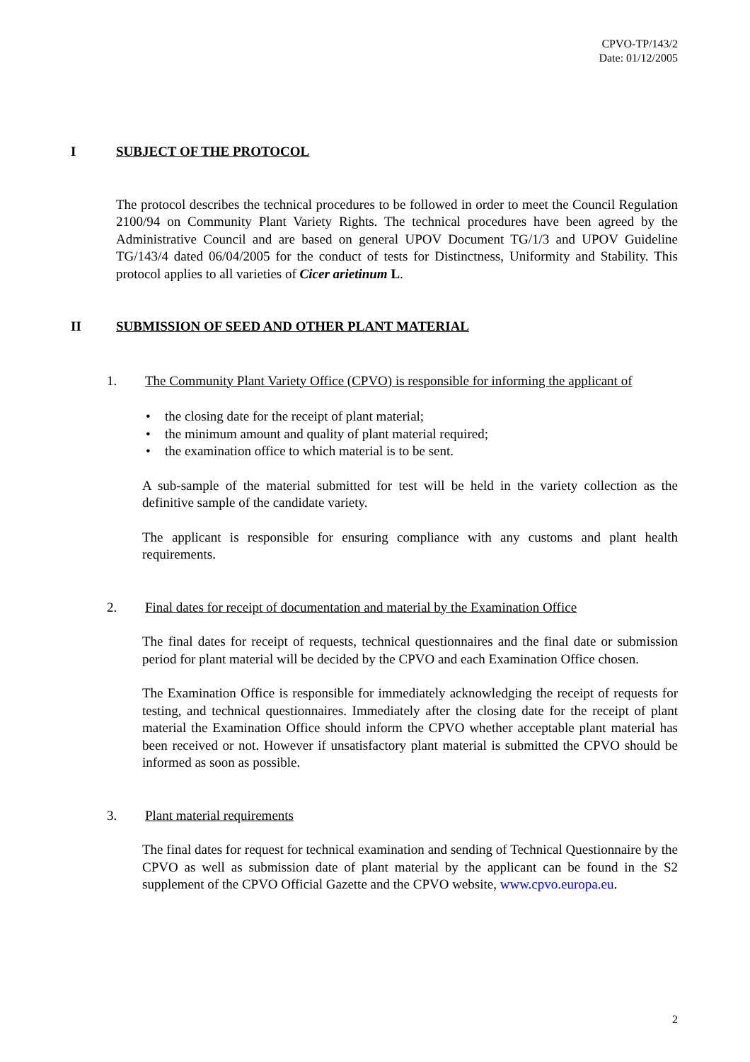CPVO-TP/143/2
Date: 01/12/2005
I SUBJECT OF THE PROTOCOL
The protocol describes the technical procedures to be followed in order to meet the Council Regulation 2100/94 on Community Plant Variety Rights. The technical procedures have been agreed by the Administrative Council and are based on general UPOV Document TG/1/3 and UPOV Guideline TG/143/4 dated 06/04/2005 for the conduct of tests for Distinctness, Uniformity and Stability. This protocol applies to all varieties of Cicer arietinum L.
II SUBMISSION OF SEED AND OTHER PLANT MATERIAL
1. The Community Plant Variety Office (CPVO) is responsible for informing the applicant of
• the closing date for the receipt of plant material;
• the minimum amount and quality of plant material required;
• the examination office to which material is to be sent.
A sub-sample of the material submitted for test will be held in the variety collection as the definitive sample of the candidate variety.
The applicant is responsible for ensuring compliance with any customs and plant health requirements.
2. Final dates for receipt of documentation and material by the Examination Office
The final dates for receipt of requests, technical questionnaires and the final date or submission period for plant material will be decided by the CPVO and each Examination Office chosen.
The Examination Office is responsible for immediately acknowledging the receipt of requests for testing, and technical questionnaires. Immediately after the closing date for the receipt of plant material the Examination Office should inform the CPVO whether acceptable plant material has been received or not. However if unsatisfactory plant material is submitted the CPVO should be informed as soon as possible.
3. Plant material requirements
The final dates for request for technical examination and sending of Technical Questionnaire by the CPVO as well as submission date of plant material by the applicant can be found in the S2 supplement of the CPVO Official Gazette and the CPVO website, www.cpvo.europa.eu.
2